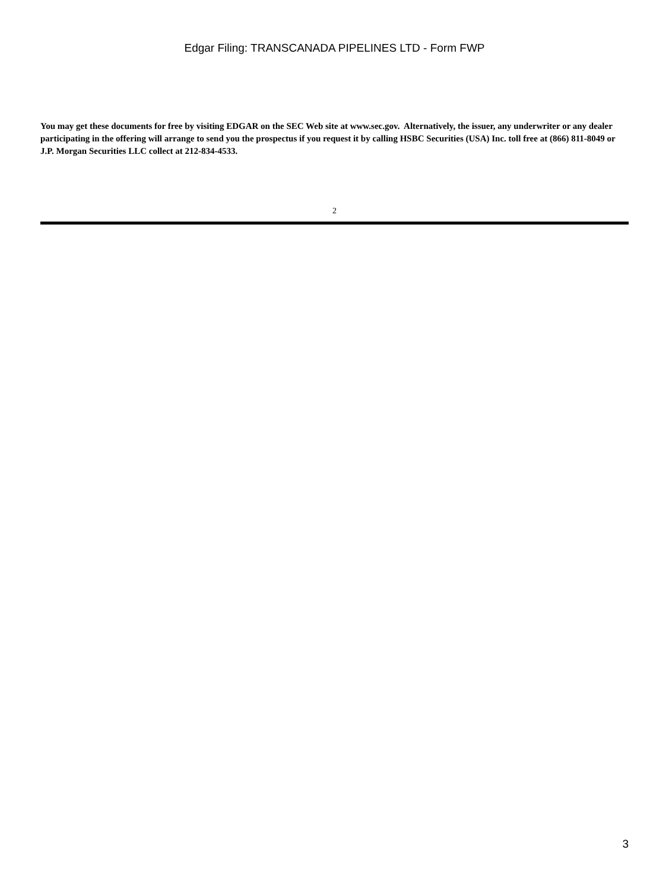Edgar Filing: TRANSCANADA PIPELINES LTD - Form FWP
You may get these documents for free by visiting EDGAR on the SEC Web site at www.sec.gov. Alternatively, the issuer, any underwriter or any dealer participating in the offering will arrange to send you the prospectus if you request it by calling HSBC Securities (USA) Inc. toll free at (866) 811-8049 or J.P. Morgan Securities LLC collect at 212-834-4533.
2
3